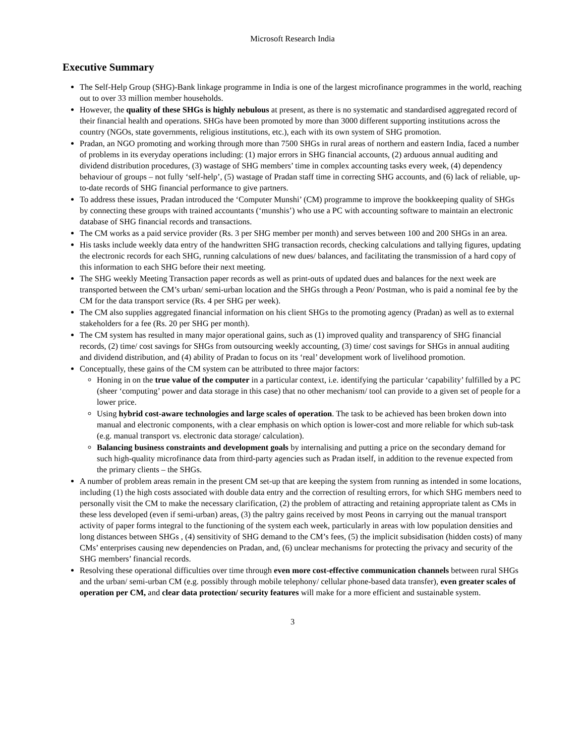Microsoft Research India
Executive Summary
The Self-Help Group (SHG)-Bank linkage programme in India is one of the largest microfinance programmes in the world, reaching out to over 33 million member households.
However, the quality of these SHGs is highly nebulous at present, as there is no systematic and standardised aggregated record of their financial health and operations. SHGs have been promoted by more than 3000 different supporting institutions across the country (NGOs, state governments, religious institutions, etc.), each with its own system of SHG promotion.
Pradan, an NGO promoting and working through more than 7500 SHGs in rural areas of northern and eastern India, faced a number of problems in its everyday operations including: (1) major errors in SHG financial accounts, (2) arduous annual auditing and dividend distribution procedures, (3) wastage of SHG members’ time in complex accounting tasks every week, (4) dependency behaviour of groups – not fully ‘self-help’, (5) wastage of Pradan staff time in correcting SHG accounts, and (6) lack of reliable, up-to-date records of SHG financial performance to give partners.
To address these issues, Pradan introduced the ‘Computer Munshi’ (CM) programme to improve the bookkeeping quality of SHGs by connecting these groups with trained accountants (‘munshis’) who use a PC with accounting software to maintain an electronic database of SHG financial records and transactions.
The CM works as a paid service provider (Rs. 3 per SHG member per month) and serves between 100 and 200 SHGs in an area.
His tasks include weekly data entry of the handwritten SHG transaction records, checking calculations and tallying figures, updating the electronic records for each SHG, running calculations of new dues/ balances, and facilitating the transmission of a hard copy of this information to each SHG before their next meeting.
The SHG weekly Meeting Transaction paper records as well as print-outs of updated dues and balances for the next week are transported between the CM’s urban/ semi-urban location and the SHGs through a Peon/ Postman, who is paid a nominal fee by the CM for the data transport service (Rs. 4 per SHG per week).
The CM also supplies aggregated financial information on his client SHGs to the promoting agency (Pradan) as well as to external stakeholders for a fee (Rs. 20 per SHG per month).
The CM system has resulted in many major operational gains, such as (1) improved quality and transparency of SHG financial records, (2) time/ cost savings for SHGs from outsourcing weekly accounting, (3) time/ cost savings for SHGs in annual auditing and dividend distribution, and (4) ability of Pradan to focus on its ‘real’ development work of livelihood promotion.
Conceptually, these gains of the CM system can be attributed to three major factors:
Honing in on the true value of the computer in a particular context, i.e. identifying the particular ‘capability’ fulfilled by a PC (sheer ‘computing’ power and data storage in this case) that no other mechanism/ tool can provide to a given set of people for a lower price.
Using hybrid cost-aware technologies and large scales of operation. The task to be achieved has been broken down into manual and electronic components, with a clear emphasis on which option is lower-cost and more reliable for which sub-task (e.g. manual transport vs. electronic data storage/ calculation).
Balancing business constraints and development goals by internalising and putting a price on the secondary demand for such high-quality microfinance data from third-party agencies such as Pradan itself, in addition to the revenue expected from the primary clients – the SHGs.
A number of problem areas remain in the present CM set-up that are keeping the system from running as intended in some locations, including (1) the high costs associated with double data entry and the correction of resulting errors, for which SHG members need to personally visit the CM to make the necessary clarification, (2) the problem of attracting and retaining appropriate talent as CMs in these less developed (even if semi-urban) areas, (3) the paltry gains received by most Peons in carrying out the manual transport activity of paper forms integral to the functioning of the system each week, particularly in areas with low population densities and long distances between SHGs , (4) sensitivity of SHG demand to the CM’s fees, (5) the implicit subsidisation (hidden costs) of many CMs’ enterprises causing new dependencies on Pradan, and, (6) unclear mechanisms for protecting the privacy and security of the SHG members’ financial records.
Resolving these operational difficulties over time through even more cost-effective communication channels between rural SHGs and the urban/ semi-urban CM (e.g. possibly through mobile telephony/ cellular phone-based data transfer), even greater scales of operation per CM, and clear data protection/ security features will make for a more efficient and sustainable system.
3